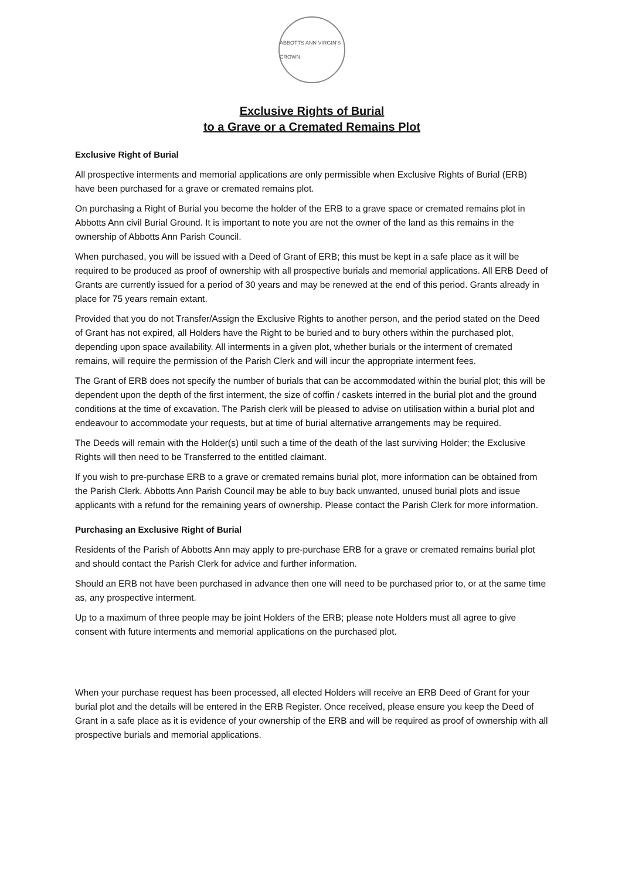ABBOTTS ANN VIRGIN'S CROWN
Exclusive Rights of Burial
to a Grave or a Cremated Remains Plot
Exclusive Right of Burial
All prospective interments and memorial applications are only permissible when Exclusive Rights of Burial (ERB) have been purchased for a grave or cremated remains plot.
On purchasing a Right of Burial you become the holder of the ERB to a grave space or cremated remains plot in Abbotts Ann civil Burial Ground. It is important to note you are not the owner of the land as this remains in the ownership of Abbotts Ann Parish Council.
When purchased, you will be issued with a Deed of Grant of ERB; this must be kept in a safe place as it will be required to be produced as proof of ownership with all prospective burials and memorial applications. All ERB Deed of Grants are currently issued for a period of 30 years and may be renewed at the end of this period. Grants already in place for 75 years remain extant.
Provided that you do not Transfer/Assign the Exclusive Rights to another person, and the period stated on the Deed of Grant has not expired, all Holders have the Right to be buried and to bury others within the purchased plot, depending upon space availability. All interments in a given plot, whether burials or the interment of cremated remains, will require the permission of the Parish Clerk and will incur the appropriate interment fees.
The Grant of ERB does not specify the number of burials that can be accommodated within the burial plot; this will be dependent upon the depth of the first interment, the size of coffin / caskets interred in the burial plot and the ground conditions at the time of excavation. The Parish clerk will be pleased to advise on utilisation within a burial plot and endeavour to accommodate your requests, but at time of burial alternative arrangements may be required.
The Deeds will remain with the Holder(s) until such a time of the death of the last surviving Holder; the Exclusive Rights will then need to be Transferred to the entitled claimant.
If you wish to pre-purchase ERB to a grave or cremated remains burial plot, more information can be obtained from the Parish Clerk. Abbotts Ann Parish Council may be able to buy back unwanted, unused burial plots and issue applicants with a refund for the remaining years of ownership. Please contact the Parish Clerk for more information.
Purchasing an Exclusive Right of Burial
Residents of the Parish of Abbotts Ann may apply to pre-purchase ERB for a grave or cremated remains burial plot and should contact the Parish Clerk for advice and further information.
Should an ERB not have been purchased in advance then one will need to be purchased prior to, or at the same time as, any prospective interment.
Up to a maximum of three people may be joint Holders of the ERB; please note Holders must all agree to give consent with future interments and memorial applications on the purchased plot.
When your purchase request has been processed, all elected Holders will receive an ERB Deed of Grant for your burial plot and the details will be entered in the ERB Register. Once received, please ensure you keep the Deed of Grant in a safe place as it is evidence of your ownership of the ERB and will be required as proof of ownership with all prospective burials and memorial applications.